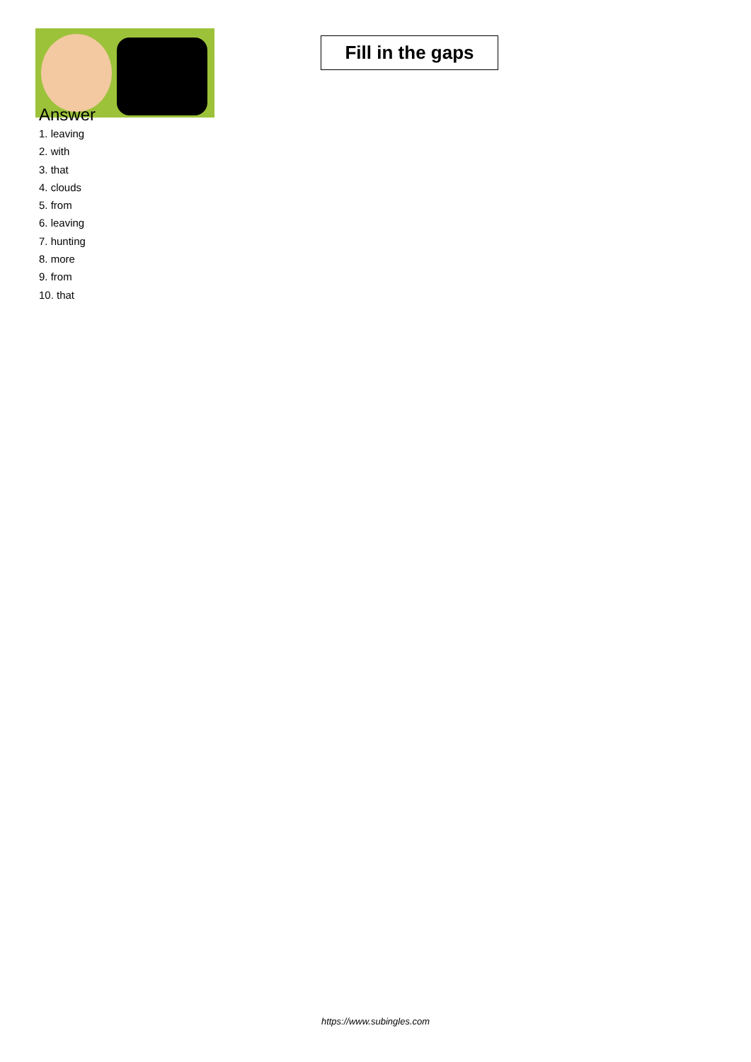Fill in the gaps
Answer
1. leaving
2. with
3. that
4. clouds
5. from
6. leaving
7. hunting
8. more
9. from
10. that
https://www.subingles.com